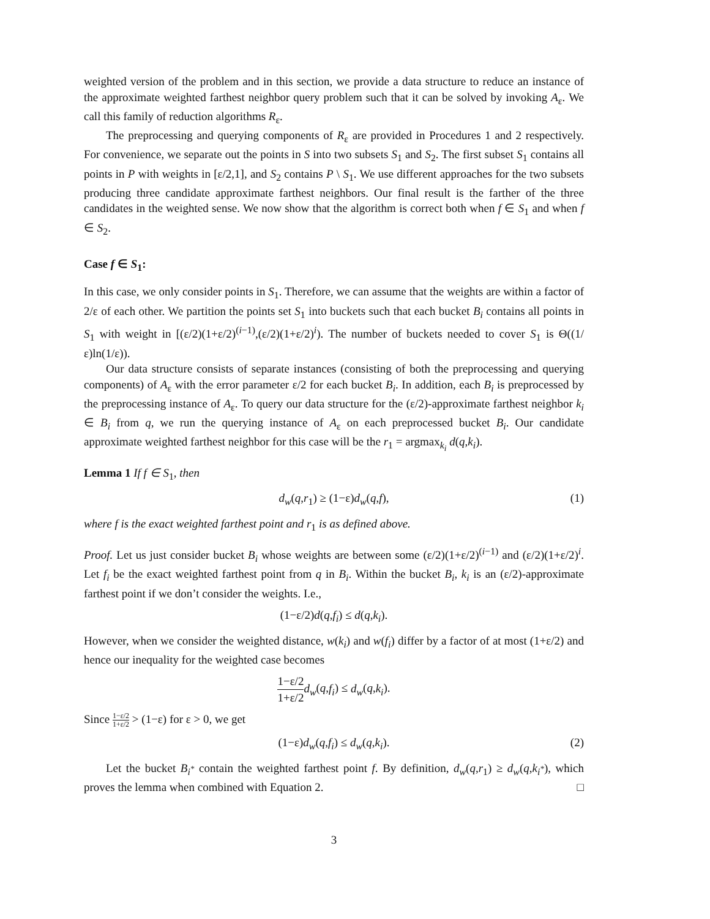weighted version of the problem and in this section, we provide a data structure to reduce an instance of the approximate weighted farthest neighbor query problem such that it can be solved by invoking A<sub>ε</sub>. We call this family of reduction algorithms R<sub>ε</sub>.
The preprocessing and querying components of R<sub>ε</sub> are provided in Procedures 1 and 2 respectively. For convenience, we separate out the points in S into two subsets S<sub>1</sub> and S<sub>2</sub>. The first subset S<sub>1</sub> contains all points in P with weights in [ε/2,1], and S<sub>2</sub> contains P \ S<sub>1</sub>. We use different approaches for the two subsets producing three candidate approximate farthest neighbors. Our final result is the farther of the three candidates in the weighted sense. We now show that the algorithm is correct both when f ∈ S<sub>1</sub> and when f ∈ S<sub>2</sub>.
Case f ∈ S<sub>1</sub>:
In this case, we only consider points in S<sub>1</sub>. Therefore, we can assume that the weights are within a factor of 2/ε of each other. We partition the points set S<sub>1</sub> into buckets such that each bucket B<sub>i</sub> contains all points in S<sub>1</sub> with weight in [(ε/2)(1+ε/2)<sup>(i−1)</sup>,(ε/2)(1+ε/2)<sup>i</sup>). The number of buckets needed to cover S<sub>1</sub> is Θ((1/ε)ln(1/ε)).
Our data structure consists of separate instances (consisting of both the preprocessing and querying components) of A<sub>ε</sub> with the error parameter ε/2 for each bucket B<sub>i</sub>. In addition, each B<sub>i</sub> is preprocessed by the preprocessing instance of A<sub>ε</sub>. To query our data structure for the (ε/2)-approximate farthest neighbor k<sub>i</sub> ∈ B<sub>i</sub> from q, we run the querying instance of A<sub>ε</sub> on each preprocessed bucket B<sub>i</sub>. Our candidate approximate weighted farthest neighbor for this case will be the r<sub>1</sub> = argmax<sub>k<sub>i</sub></sub> d(q,k<sub>i</sub>).
Lemma 1 If f ∈ S<sub>1</sub>, then
d<sub>w</sub>(q,r<sub>1</sub>) ≥ (1−ε)d<sub>w</sub>(q,f), (1)
where f is the exact weighted farthest point and r<sub>1</sub> is as defined above.
Proof. Let us just consider bucket B<sub>i</sub> whose weights are between some (ε/2)(1+ε/2)<sup>(i−1)</sup> and (ε/2)(1+ε/2)<sup>i</sup>. Let f<sub>i</sub> be the exact weighted farthest point from q in B<sub>i</sub>. Within the bucket B<sub>i</sub>, k<sub>i</sub> is an (ε/2)-approximate farthest point if we don’t consider the weights. I.e.,
(1−ε/2)d(q,f<sub>i</sub>) ≤ d(q,k<sub>i</sub>).
However, when we consider the weighted distance, w(k<sub>i</sub>) and w(f<sub>i</sub>) differ by a factor of at most (1+ε/2) and hence our inequality for the weighted case becomes
1−ε/2 1+ε/2 d<sub>w</sub>(q,f<sub>i</sub>) ≤ d<sub>w</sub>(q,k<sub>i</sub>).
Since 1−ε/2 1+ε/2 > (1−ε) for ε > 0, we get
(1−ε)d<sub>w</sub>(q,f<sub>i</sub>) ≤ d<sub>w</sub>(q,k<sub>i</sub>). (2)
Let the bucket B<sub>i<sup>*</sup></sub> contain the weighted farthest point f. By definition, d<sub>w</sub>(q,r<sub>1</sub>) ≥ d<sub>w</sub>(q,k<sub>i<sup>*</sup></sub>), which proves the lemma when combined with Equation 2. □
3